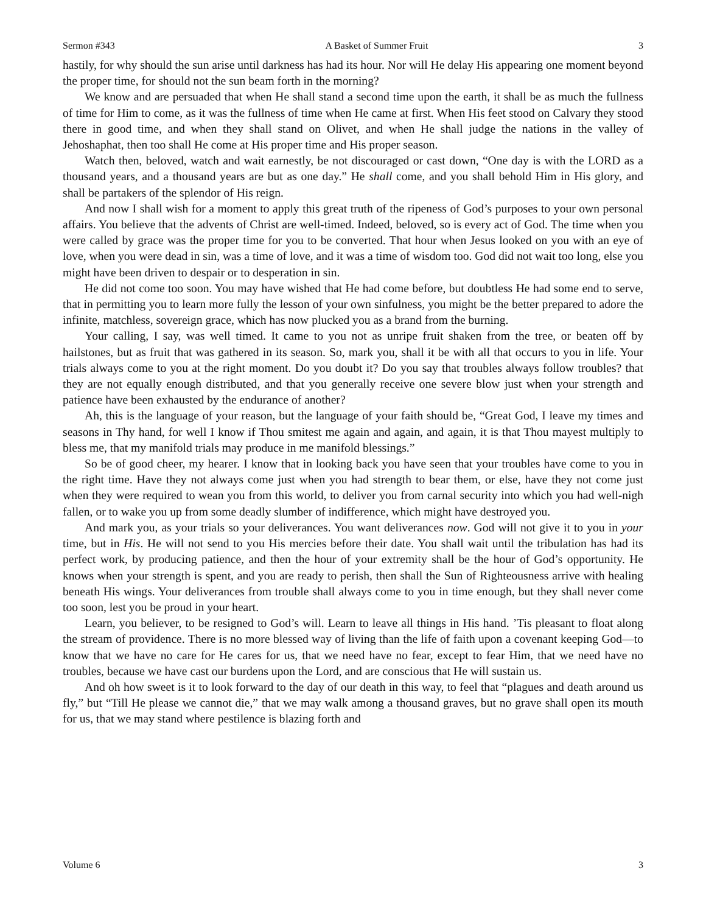Sermon #343 A Basket of Summer Fruit 3
hastily, for why should the sun arise until darkness has had its hour. Nor will He delay His appearing one moment beyond the proper time, for should not the sun beam forth in the morning?
We know and are persuaded that when He shall stand a second time upon the earth, it shall be as much the fullness of time for Him to come, as it was the fullness of time when He came at first. When His feet stood on Calvary they stood there in good time, and when they shall stand on Olivet, and when He shall judge the nations in the valley of Jehoshaphat, then too shall He come at His proper time and His proper season.
Watch then, beloved, watch and wait earnestly, be not discouraged or cast down, “One day is with the LORD as a thousand years, and a thousand years are but as one day.” He shall come, and you shall behold Him in His glory, and shall be partakers of the splendor of His reign.
And now I shall wish for a moment to apply this great truth of the ripeness of God’s purposes to your own personal affairs. You believe that the advents of Christ are well-timed. Indeed, beloved, so is every act of God. The time when you were called by grace was the proper time for you to be converted. That hour when Jesus looked on you with an eye of love, when you were dead in sin, was a time of love, and it was a time of wisdom too. God did not wait too long, else you might have been driven to despair or to desperation in sin.
He did not come too soon. You may have wished that He had come before, but doubtless He had some end to serve, that in permitting you to learn more fully the lesson of your own sinfulness, you might be the better prepared to adore the infinite, matchless, sovereign grace, which has now plucked you as a brand from the burning.
Your calling, I say, was well timed. It came to you not as unripe fruit shaken from the tree, or beaten off by hailstones, but as fruit that was gathered in its season. So, mark you, shall it be with all that occurs to you in life. Your trials always come to you at the right moment. Do you doubt it? Do you say that troubles always follow troubles? that they are not equally enough distributed, and that you generally receive one severe blow just when your strength and patience have been exhausted by the endurance of another?
Ah, this is the language of your reason, but the language of your faith should be, “Great God, I leave my times and seasons in Thy hand, for well I know if Thou smitest me again and again, and again, it is that Thou mayest multiply to bless me, that my manifold trials may produce in me manifold blessings.”
So be of good cheer, my hearer. I know that in looking back you have seen that your troubles have come to you in the right time. Have they not always come just when you had strength to bear them, or else, have they not come just when they were required to wean you from this world, to deliver you from carnal security into which you had well-nigh fallen, or to wake you up from some deadly slumber of indifference, which might have destroyed you.
And mark you, as your trials so your deliverances. You want deliverances now. God will not give it to you in your time, but in His. He will not send to you His mercies before their date. You shall wait until the tribulation has had its perfect work, by producing patience, and then the hour of your extremity shall be the hour of God’s opportunity. He knows when your strength is spent, and you are ready to perish, then shall the Sun of Righteousness arrive with healing beneath His wings. Your deliverances from trouble shall always come to you in time enough, but they shall never come too soon, lest you be proud in your heart.
Learn, you believer, to be resigned to God’s will. Learn to leave all things in His hand. ’Tis pleasant to float along the stream of providence. There is no more blessed way of living than the life of faith upon a covenant keeping God—to know that we have no care for He cares for us, that we need have no fear, except to fear Him, that we need have no troubles, because we have cast our burdens upon the Lord, and are conscious that He will sustain us.
And oh how sweet is it to look forward to the day of our death in this way, to feel that “plagues and death around us fly,” but “Till He please we cannot die,” that we may walk among a thousand graves, but no grave shall open its mouth for us, that we may stand where pestilence is blazing forth and
Volume 6 3